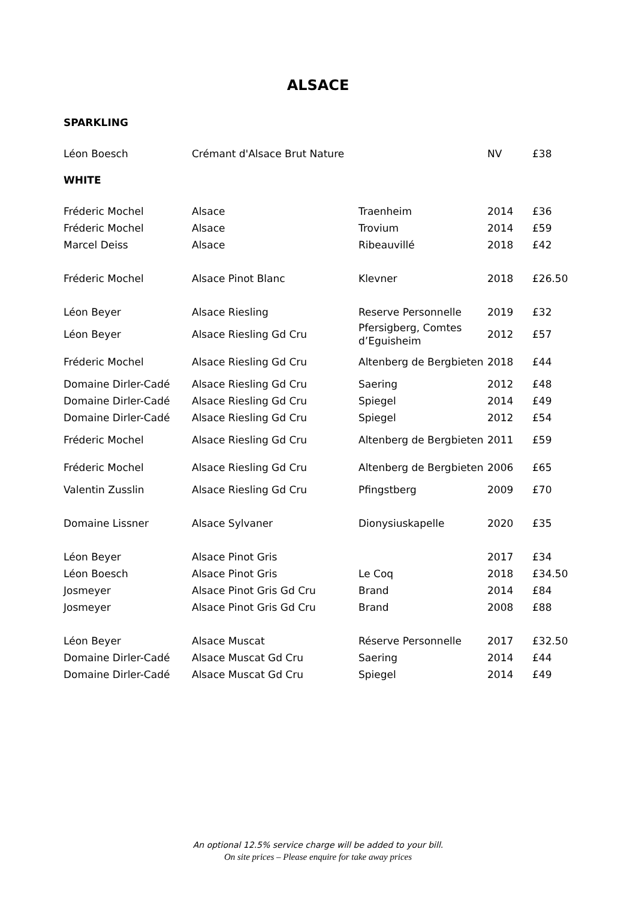ALSACE
SPARKLING
| Léon Boesch | Crémant d'Alsace Brut Nature | | NV | £38 |
WHITE
| Fréderic Mochel | Alsace | Traenheim | 2014 | £36 |
| Fréderic Mochel | Alsace | Trovium | 2014 | £59 |
| Marcel Deiss | Alsace | Ribeauvillé | 2018 | £42 |
| Fréderic Mochel | Alsace Pinot Blanc | Klevner | 2018 | £26.50 |
| Léon Beyer | Alsace Riesling | Reserve Personnelle | 2019 | £32 |
| Léon Beyer | Alsace Riesling Gd Cru | Pfersigberg, Comtes d’Eguisheim | 2012 | £57 |
| Fréderic Mochel | Alsace Riesling Gd Cru | Altenberg de Bergbieten | 2018 | £44 |
| Domaine Dirler-Cadé | Alsace Riesling Gd Cru | Saering | 2012 | £48 |
| Domaine Dirler-Cadé | Alsace Riesling Gd Cru | Spiegel | 2014 | £49 |
| Domaine Dirler-Cadé | Alsace Riesling Gd Cru | Spiegel | 2012 | £54 |
| Fréderic Mochel | Alsace Riesling Gd Cru | Altenberg de Bergbieten | 2011 | £59 |
| Fréderic Mochel | Alsace Riesling Gd Cru | Altenberg de Bergbieten | 2006 | £65 |
| Valentin Zusslin | Alsace Riesling Gd Cru | Pfingstberg | 2009 | £70 |
| Domaine Lissner | Alsace Sylvaner | Dionysiuskapelle | 2020 | £35 |
| Léon Beyer | Alsace Pinot Gris | | 2017 | £34 |
| Léon Boesch | Alsace Pinot Gris | Le Coq | 2018 | £34.50 |
| Josmeyer | Alsace Pinot Gris Gd Cru | Brand | 2014 | £84 |
| Josmeyer | Alsace Pinot Gris Gd Cru | Brand | 2008 | £88 |
| Léon Beyer | Alsace Muscat | Réserve Personnelle | 2017 | £32.50 |
| Domaine Dirler-Cadé | Alsace Muscat Gd Cru | Saering | 2014 | £44 |
| Domaine Dirler-Cadé | Alsace Muscat Gd Cru | Spiegel | 2014 | £49 |
An optional 12.5% service charge will be added to your bill.
On site prices – Please enquire for take away prices